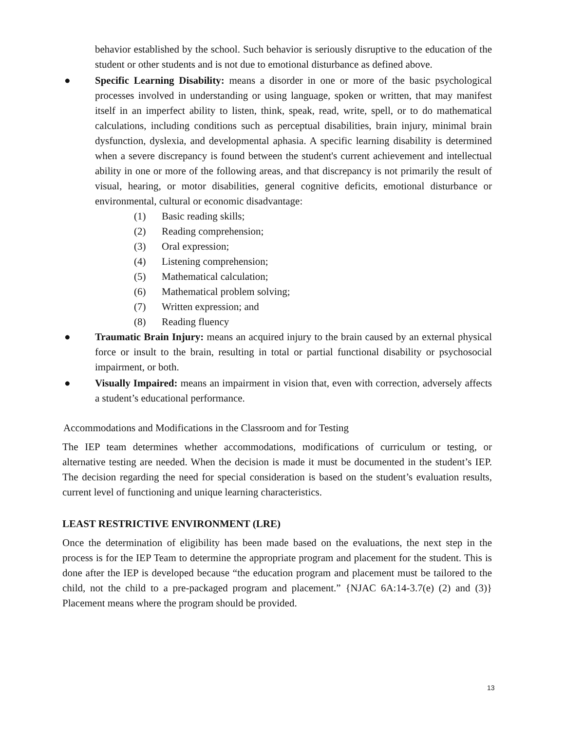behavior established by the school. Such behavior is seriously disruptive to the education of the student or other students and is not due to emotional disturbance as defined above.
● Specific Learning Disability: means a disorder in one or more of the basic psychological processes involved in understanding or using language, spoken or written, that may manifest itself in an imperfect ability to listen, think, speak, read, write, spell, or to do mathematical calculations, including conditions such as perceptual disabilities, brain injury, minimal brain dysfunction, dyslexia, and developmental aphasia. A specific learning disability is determined when a severe discrepancy is found between the student's current achievement and intellectual ability in one or more of the following areas, and that discrepancy is not primarily the result of visual, hearing, or motor disabilities, general cognitive deficits, emotional disturbance or environmental, cultural or economic disadvantage:
(1) Basic reading skills;
(2) Reading comprehension;
(3) Oral expression;
(4) Listening comprehension;
(5) Mathematical calculation;
(6) Mathematical problem solving;
(7) Written expression; and
(8) Reading fluency
● Traumatic Brain Injury: means an acquired injury to the brain caused by an external physical force or insult to the brain, resulting in total or partial functional disability or psychosocial impairment, or both.
● Visually Impaired: means an impairment in vision that, even with correction, adversely affects a student’s educational performance.
Accommodations and Modifications in the Classroom and for Testing
The IEP team determines whether accommodations, modifications of curriculum or testing, or alternative testing are needed. When the decision is made it must be documented in the student’s IEP. The decision regarding the need for special consideration is based on the student’s evaluation results, current level of functioning and unique learning characteristics.
LEAST RESTRICTIVE ENVIRONMENT (LRE)
Once the determination of eligibility has been made based on the evaluations, the next step in the process is for the IEP Team to determine the appropriate program and placement for the student. This is done after the IEP is developed because “the education program and placement must be tailored to the child, not the child to a pre-packaged program and placement.” {NJAC 6A:14-3.7(e) (2) and (3)} Placement means where the program should be provided.
13